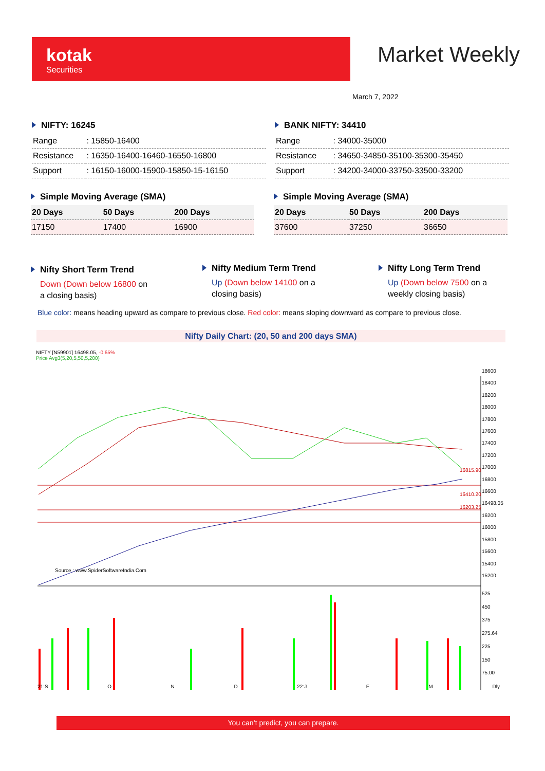kotak
Securities
Market Weekly
March 7, 2022
NIFTY: 16245
| Range | : 15850-16400 |
| Resistance | : 16350-16400-16460-16550-16800 |
| Support | : 16150-16000-15900-15850-15-16150 |
BANK NIFTY: 34410
| Range | : 34000-35000 |
| Resistance | : 34650-34850-35100-35300-35450 |
| Support | : 34200-34000-33750-33500-33200 |
Simple Moving Average (SMA)
| 20 Days | 50 Days | 200 Days |
| --- | --- | --- |
| 17150 | 17400 | 16900 |
Simple Moving Average (SMA)
| 20 Days | 50 Days | 200 Days |
| --- | --- | --- |
| 37600 | 37250 | 36650 |
Nifty Short Term Trend
Down (Down below 16800 on a closing basis)
Nifty Medium Term Trend
Up (Down below 14100 on a closing basis)
Nifty Long Term Trend
Up (Down below 7500 on a weekly closing basis)
Blue color: means heading upward as compare to previous close. Red color: means sloping downward as compare to previous close.
Nifty Daily Chart: (20, 50 and 200 days SMA)
NIFTY [N59901] 16498.05, -0.65%
Price Avg3(5,20,5,50,5,200)
Source : www.SpiderSoftwareIndia.Com
16815.90
16410.20
16203.25
18600
18400
18200
18000
17800
17600
17400
17200
17000
16800
16600
16498.05
16200
16000
15800
15600
15400
15200
525
450
375
275.64
225
150
75.00
21:S O N D 22:J F M Dly
You can’t predict, you can prepare.